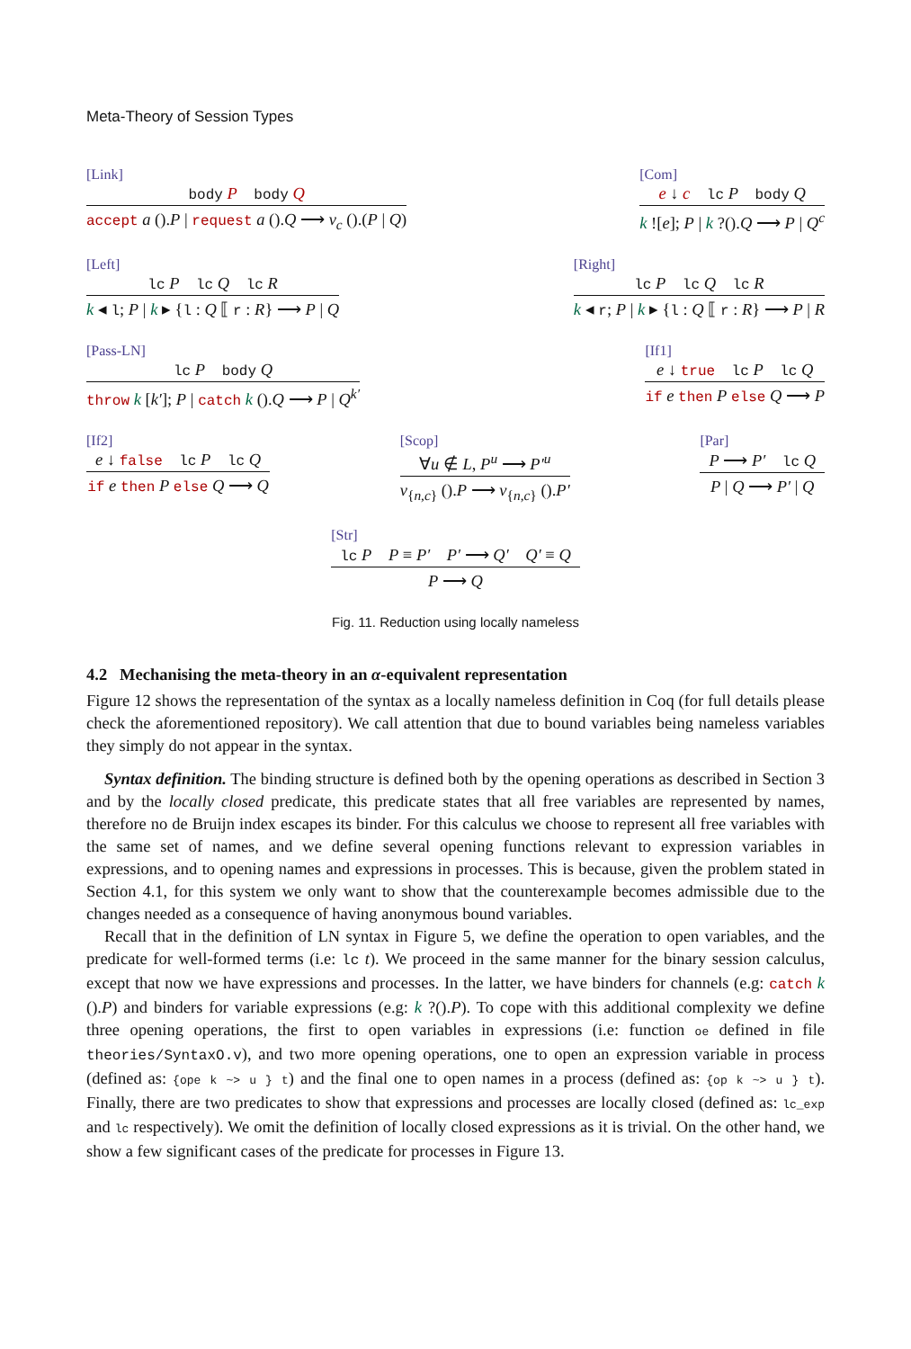Meta-Theory of Session Types
[Link]
body P body Q
accept a ().P | request a ().Q ⟶ ν<sub>c</sub> ().(P | Q)
[Com]
e ↓ c lc P body Q
k ![e]; P | k ?().Q ⟶ P | Q<sup>c</sup>
[Left]
lc P lc Q lc R
k ◂ l; P | k ▸ {l : Q ⟦ r : R} ⟶ P | Q
[Right]
lc P lc Q lc R
k ◂ r; P | k ▸ {l : Q ⟦ r : R} ⟶ P | R
[Pass-LN]
lc P body Q
throw k [k′]; P | catch k ().Q ⟶ P | Q<sup>k′</sup>
[If1]
e ↓ true lc P lc Q
if e then P else Q ⟶ P
[If2]
e ↓ false lc P lc Q
if e then P else Q ⟶ Q
[Scop]
∀u ∉ L, P<sup>u</sup> ⟶ P′<sup>u</sup>
ν<sub>{n,c}</sub> ().P ⟶ ν<sub>{n,c}</sub> ().P′
[Par]
P ⟶ P′ lc Q
P | Q ⟶ P′ | Q
[Str]
lc P P ≡ P′ P′ ⟶ Q′ Q′ ≡ Q
P ⟶ Q
Fig. 11. Reduction using locally nameless
4.2 Mechanising the meta-theory in an α-equivalent representation
Figure 12 shows the representation of the syntax as a locally nameless definition in Coq (for full details please check the aforementioned repository). We call attention that due to bound variables being nameless variables they simply do not appear in the syntax.
Syntax definition. The binding structure is defined both by the opening operations as described in Section 3 and by the locally closed predicate, this predicate states that all free variables are represented by names, therefore no de Bruijn index escapes its binder. For this calculus we choose to represent all free variables with the same set of names, and we define several opening functions relevant to expression variables in expressions, and to opening names and expressions in processes. This is because, given the problem stated in Section 4.1, for this system we only want to show that the counterexample becomes admissible due to the changes needed as a consequence of having anonymous bound variables.
Recall that in the definition of LN syntax in Figure 5, we define the operation to open variables, and the predicate for well-formed terms (i.e: lc t). We proceed in the same manner for the binary session calculus, except that now we have expressions and processes. In the latter, we have binders for channels (e.g: catch k ().P) and binders for variable expressions (e.g: k ?().P). To cope with this additional complexity we define three opening operations, the first to open variables in expressions (i.e: function oe defined in file theories/SyntaxO.v), and two more opening operations, one to open an expression variable in process (defined as: {ope k ~> u } t) and the final one to open names in a process (defined as: {op k ~> u } t). Finally, there are two predicates to show that expressions and processes are locally closed (defined as: lc_exp and lc respectively). We omit the definition of locally closed expressions as it is trivial. On the other hand, we show a few significant cases of the predicate for processes in Figure 13.